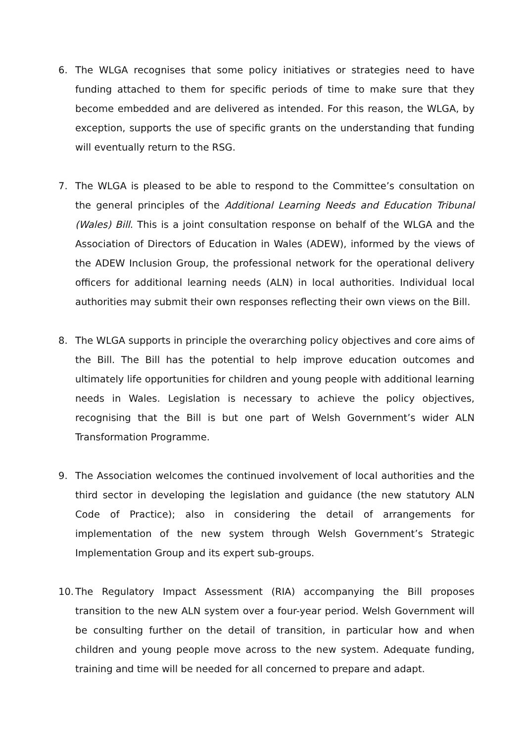6. The WLGA recognises that some policy initiatives or strategies need to have funding attached to them for specific periods of time to make sure that they become embedded and are delivered as intended. For this reason, the WLGA, by exception, supports the use of specific grants on the understanding that funding will eventually return to the RSG.
7. The WLGA is pleased to be able to respond to the Committee’s consultation on the general principles of the Additional Learning Needs and Education Tribunal (Wales) Bill. This is a joint consultation response on behalf of the WLGA and the Association of Directors of Education in Wales (ADEW), informed by the views of the ADEW Inclusion Group, the professional network for the operational delivery officers for additional learning needs (ALN) in local authorities. Individual local authorities may submit their own responses reflecting their own views on the Bill.
8. The WLGA supports in principle the overarching policy objectives and core aims of the Bill. The Bill has the potential to help improve education outcomes and ultimately life opportunities for children and young people with additional learning needs in Wales. Legislation is necessary to achieve the policy objectives, recognising that the Bill is but one part of Welsh Government’s wider ALN Transformation Programme.
9. The Association welcomes the continued involvement of local authorities and the third sector in developing the legislation and guidance (the new statutory ALN Code of Practice); also in considering the detail of arrangements for implementation of the new system through Welsh Government’s Strategic Implementation Group and its expert sub-groups.
10.
The Regulatory Impact Assessment (RIA) accompanying the Bill proposes transition to the new ALN system over a four-year period. Welsh Government will be consulting further on the detail of transition, in particular how and when children and young people move across to the new system. Adequate funding, training and time will be needed for all concerned to prepare and adapt.